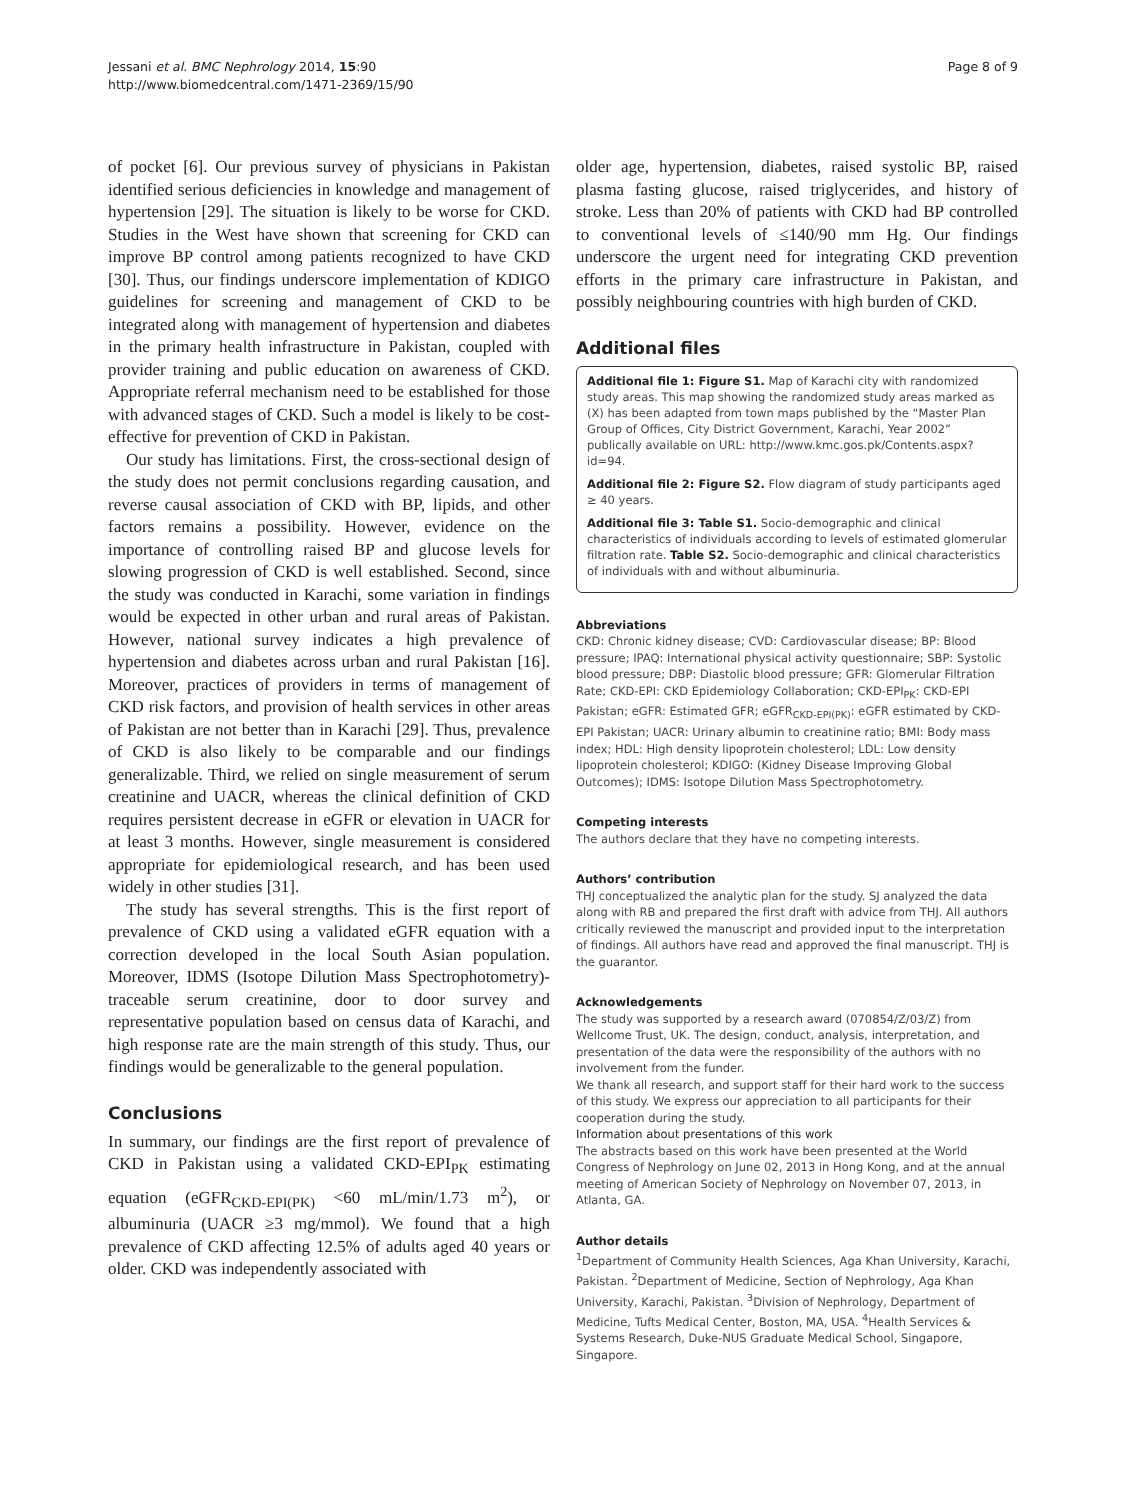Jessani et al. BMC Nephrology 2014, 15:90
http://www.biomedcentral.com/1471-2369/15/90
Page 8 of 9
of pocket [6]. Our previous survey of physicians in Pakistan identified serious deficiencies in knowledge and management of hypertension [29]. The situation is likely to be worse for CKD. Studies in the West have shown that screening for CKD can improve BP control among patients recognized to have CKD [30]. Thus, our findings underscore implementation of KDIGO guidelines for screening and management of CKD to be integrated along with management of hypertension and diabetes in the primary health infrastructure in Pakistan, coupled with provider training and public education on awareness of CKD. Appropriate referral mechanism need to be established for those with advanced stages of CKD. Such a model is likely to be cost-effective for prevention of CKD in Pakistan.
Our study has limitations. First, the cross-sectional design of the study does not permit conclusions regarding causation, and reverse causal association of CKD with BP, lipids, and other factors remains a possibility. However, evidence on the importance of controlling raised BP and glucose levels for slowing progression of CKD is well established. Second, since the study was conducted in Karachi, some variation in findings would be expected in other urban and rural areas of Pakistan. However, national survey indicates a high prevalence of hypertension and diabetes across urban and rural Pakistan [16]. Moreover, practices of providers in terms of management of CKD risk factors, and provision of health services in other areas of Pakistan are not better than in Karachi [29]. Thus, prevalence of CKD is also likely to be comparable and our findings generalizable. Third, we relied on single measurement of serum creatinine and UACR, whereas the clinical definition of CKD requires persistent decrease in eGFR or elevation in UACR for at least 3 months. However, single measurement is considered appropriate for epidemiological research, and has been used widely in other studies [31].
The study has several strengths. This is the first report of prevalence of CKD using a validated eGFR equation with a correction developed in the local South Asian population. Moreover, IDMS (Isotope Dilution Mass Spectrophotometry)-traceable serum creatinine, door to door survey and representative population based on census data of Karachi, and high response rate are the main strength of this study. Thus, our findings would be generalizable to the general population.
Conclusions
In summary, our findings are the first report of prevalence of CKD in Pakistan using a validated CKD-EPI<sub>PK</sub> estimating equation (eGFR<sub>CKD-EPI(PK)</sub> <60 mL/min/1.73 m<sup>2</sup>), or albuminuria (UACR ≥3 mg/mmol). We found that a high prevalence of CKD affecting 12.5% of adults aged 40 years or older. CKD was independently associated with
older age, hypertension, diabetes, raised systolic BP, raised plasma fasting glucose, raised triglycerides, and history of stroke. Less than 20% of patients with CKD had BP controlled to conventional levels of ≤140/90 mm Hg. Our findings underscore the urgent need for integrating CKD prevention efforts in the primary care infrastructure in Pakistan, and possibly neighbouring countries with high burden of CKD.
Additional files
Additional file 1: Figure S1. Map of Karachi city with randomized study areas. This map showing the randomized study areas marked as (X) has been adapted from town maps published by the “Master Plan Group of Offices, City District Government, Karachi, Year 2002” publically available on URL: http://www.kmc.gos.pk/Contents.aspx?id=94.
Additional file 2: Figure S2. Flow diagram of study participants aged ≥ 40 years.
Additional file 3: Table S1. Socio-demographic and clinical characteristics of individuals according to levels of estimated glomerular filtration rate. Table S2. Socio-demographic and clinical characteristics of individuals with and without albuminuria.
Abbreviations
CKD: Chronic kidney disease; CVD: Cardiovascular disease; BP: Blood pressure; IPAQ: International physical activity questionnaire; SBP: Systolic blood pressure; DBP: Diastolic blood pressure; GFR: Glomerular Filtration Rate; CKD-EPI: CKD Epidemiology Collaboration; CKD-EPI<sub>PK</sub>: CKD-EPI Pakistan; eGFR: Estimated GFR; eGFR<sub>CKD-EPI(PK)</sub>: eGFR estimated by CKD-EPI Pakistan; UACR: Urinary albumin to creatinine ratio; BMI: Body mass index; HDL: High density lipoprotein cholesterol; LDL: Low density lipoprotein cholesterol; KDIGO: (Kidney Disease Improving Global Outcomes); IDMS: Isotope Dilution Mass Spectrophotometry.
Competing interests
The authors declare that they have no competing interests.
Authors’ contribution
THJ conceptualized the analytic plan for the study. SJ analyzed the data along with RB and prepared the first draft with advice from THJ. All authors critically reviewed the manuscript and provided input to the interpretation of findings. All authors have read and approved the final manuscript. THJ is the guarantor.
Acknowledgements
The study was supported by a research award (070854/Z/03/Z) from Wellcome Trust, UK. The design, conduct, analysis, interpretation, and presentation of the data were the responsibility of the authors with no involvement from the funder.
We thank all research, and support staff for their hard work to the success of this study. We express our appreciation to all participants for their cooperation during the study.
Information about presentations of this work
The abstracts based on this work have been presented at the World Congress of Nephrology on June 02, 2013 in Hong Kong, and at the annual meeting of American Society of Nephrology on November 07, 2013, in Atlanta, GA.
Author details
<sup>1</sup> Department of Community Health Sciences, Aga Khan University, Karachi, Pakistan. <sup>2</sup>Department of Medicine, Section of Nephrology, Aga Khan University, Karachi, Pakistan. <sup>3</sup>Division of Nephrology, Department of Medicine, Tufts Medical Center, Boston, MA, USA. <sup>4</sup>Health Services & Systems Research, Duke-NUS Graduate Medical School, Singapore, Singapore.